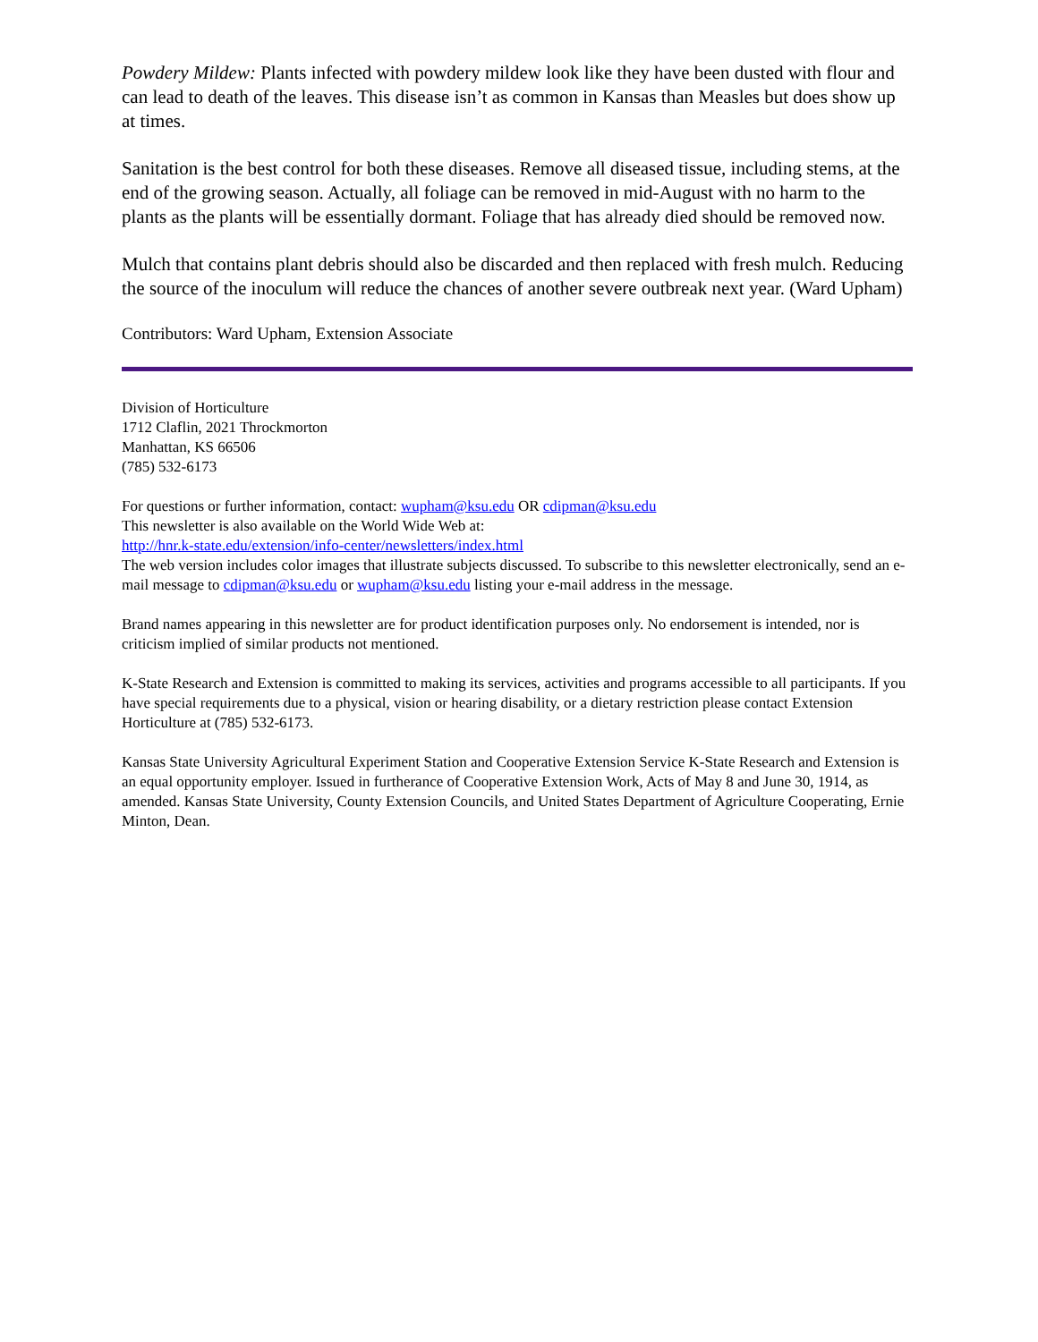Powdery Mildew: Plants infected with powdery mildew look like they have been dusted with flour and can lead to death of the leaves. This disease isn’t as common in Kansas than Measles but does show up at times.
Sanitation is the best control for both these diseases. Remove all diseased tissue, including stems, at the end of the growing season. Actually, all foliage can be removed in mid-August with no harm to the plants as the plants will be essentially dormant. Foliage that has already died should be removed now.
Mulch that contains plant debris should also be discarded and then replaced with fresh mulch. Reducing the source of the inoculum will reduce the chances of another severe outbreak next year. (Ward Upham)
Contributors: Ward Upham, Extension Associate
Division of Horticulture
1712 Claflin, 2021 Throckmorton
Manhattan, KS 66506
(785) 532-6173
For questions or further information, contact: wupham@ksu.edu OR cdipman@ksu.edu
This newsletter is also available on the World Wide Web at:
http://hnr.k-state.edu/extension/info-center/newsletters/index.html
The web version includes color images that illustrate subjects discussed. To subscribe to this newsletter electronically, send an e-mail message to cdipman@ksu.edu or wupham@ksu.edu listing your e-mail address in the message.
Brand names appearing in this newsletter are for product identification purposes only. No endorsement is intended, nor is criticism implied of similar products not mentioned.
K-State Research and Extension is committed to making its services, activities and programs accessible to all participants. If you have special requirements due to a physical, vision or hearing disability, or a dietary restriction please contact Extension Horticulture at (785) 532-6173.
Kansas State University Agricultural Experiment Station and Cooperative Extension Service K-State Research and Extension is an equal opportunity employer. Issued in furtherance of Cooperative Extension Work, Acts of May 8 and June 30, 1914, as amended. Kansas State University, County Extension Councils, and United States Department of Agriculture Cooperating, Ernie Minton, Dean.